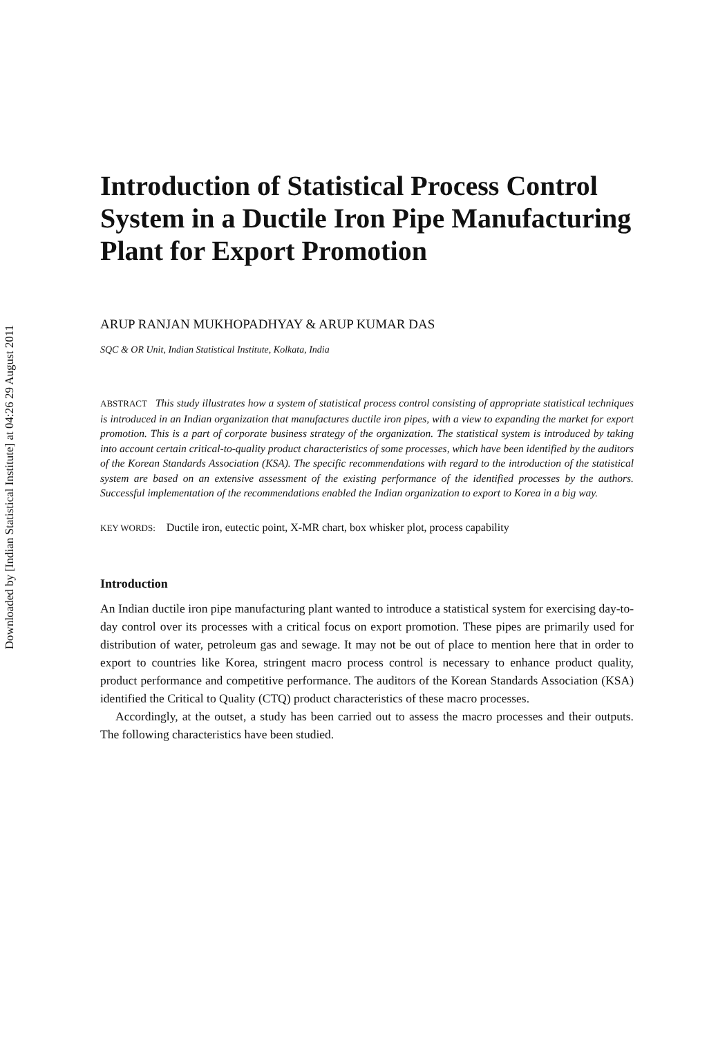Downloaded by [Indian Statistical Institute] at 04:26 29 August 2011
Introduction of Statistical Process Control System in a Ductile Iron Pipe Manufacturing Plant for Export Promotion
ARUP RANJAN MUKHOPADHYAY & ARUP KUMAR DAS
SQC & OR Unit, Indian Statistical Institute, Kolkata, India
ABSTRACT This study illustrates how a system of statistical process control consisting of appropriate statistical techniques is introduced in an Indian organization that manufactures ductile iron pipes, with a view to expanding the market for export promotion. This is a part of corporate business strategy of the organization. The statistical system is introduced by taking into account certain critical-to-quality product characteristics of some processes, which have been identified by the auditors of the Korean Standards Association (KSA). The specific recommendations with regard to the introduction of the statistical system are based on an extensive assessment of the existing performance of the identified processes by the authors. Successful implementation of the recommendations enabled the Indian organization to export to Korea in a big way.
KEY WORDS: Ductile iron, eutectic point, X-MR chart, box whisker plot, process capability
Introduction
An Indian ductile iron pipe manufacturing plant wanted to introduce a statistical system for exercising day-to-day control over its processes with a critical focus on export promotion. These pipes are primarily used for distribution of water, petroleum gas and sewage. It may not be out of place to mention here that in order to export to countries like Korea, stringent macro process control is necessary to enhance product quality, product performance and competitive performance. The auditors of the Korean Standards Association (KSA) identified the Critical to Quality (CTQ) product characteristics of these macro processes.
Accordingly, at the outset, a study has been carried out to assess the macro processes and their outputs. The following characteristics have been studied.